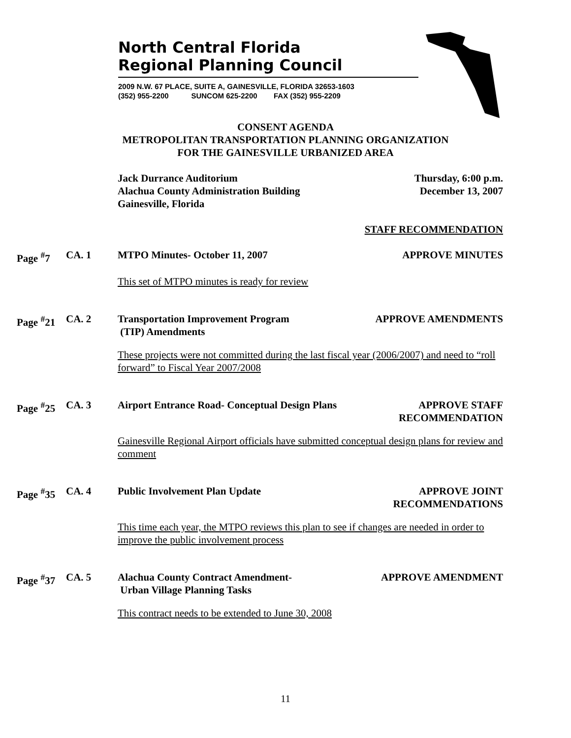North Central Florida
Regional Planning Council
2009 N.W. 67 PLACE, SUITE A, GAINESVILLE, FLORIDA 32653-1603
(352) 955-2200 SUNCOM 625-2200 FAX (352) 955-2209
CONSENT AGENDA
METROPOLITAN TRANSPORTATION PLANNING ORGANIZATION
FOR THE GAINESVILLE URBANIZED AREA
Jack Durrance Auditorium
Alachua County Administration Building
Gainesville, Florida
Thursday, 6:00 p.m.
December 13, 2007
STAFF RECOMMENDATION
Page <sup>#</sup>7 CA. 1 MTPO Minutes- October 11, 2007 APPROVE MINUTES
This set of MTPO minutes is ready for review
Page <sup>#</sup>21
CA. 2 Transportation Improvement Program
(TIP) Amendments
APPROVE AMENDMENTS
These projects were not committed during the last fiscal year (2006/2007) and need to “roll forward” to Fiscal Year 2007/2008
Page <sup>#</sup>25
CA. 3 Airport Entrance Road- Conceptual Design Plans
APPROVE STAFF
RECOMMENDATION
Gainesville Regional Airport officials have submitted conceptual design plans for review and comment
Page <sup>#</sup>35
CA. 4 Public Involvement Plan Update APPROVE JOINT
RECOMMENDATIONS
This time each year, the MTPO reviews this plan to see if changes are needed in order to improve the public involvement process
Page <sup>#</sup>37
CA. 5 Alachua County Contract Amendment-
Urban Village Planning Tasks
APPROVE AMENDMENT
This contract needs to be extended to June 30, 2008
11